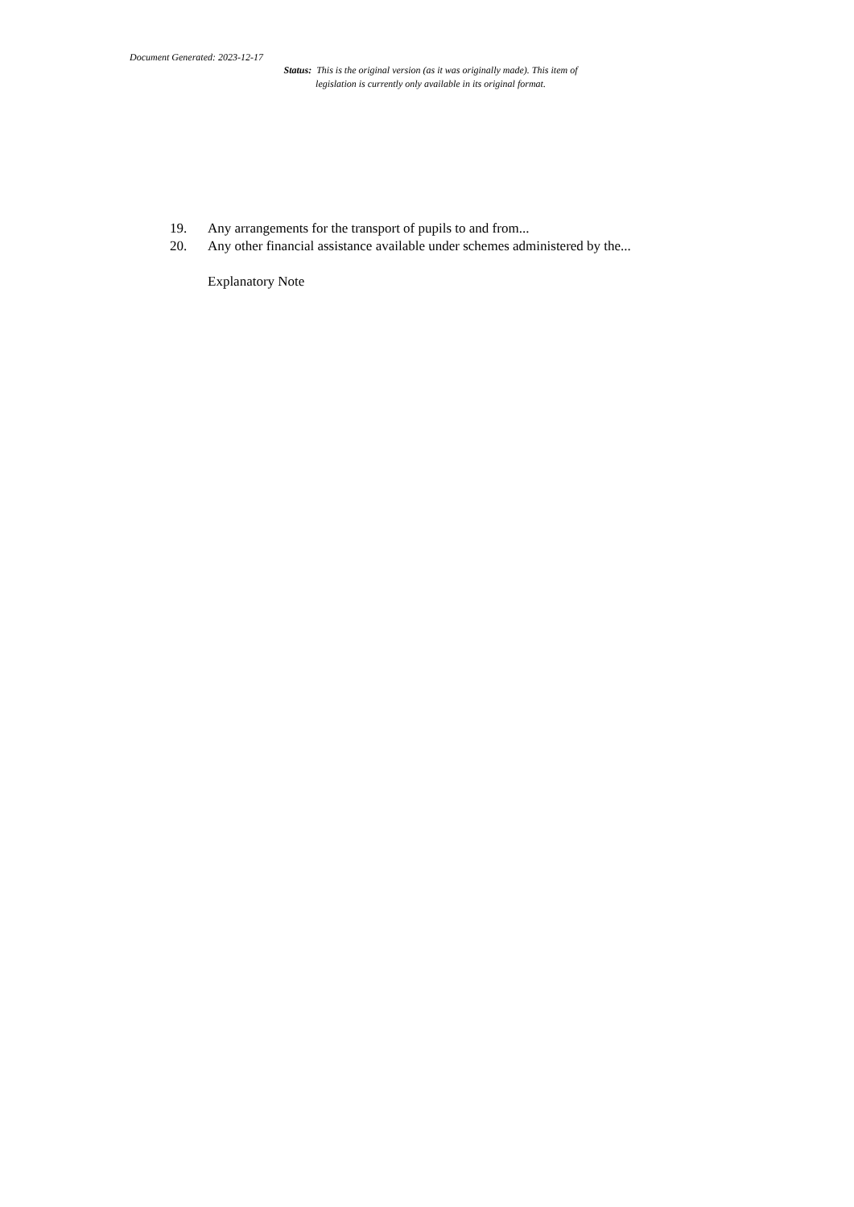Document Generated: 2023-12-17
Status: This is the original version (as it was originally made). This item of legislation is currently only available in its original format.
19. Any arrangements for the transport of pupils to and from...
20. Any other financial assistance available under schemes administered by the...
Explanatory Note